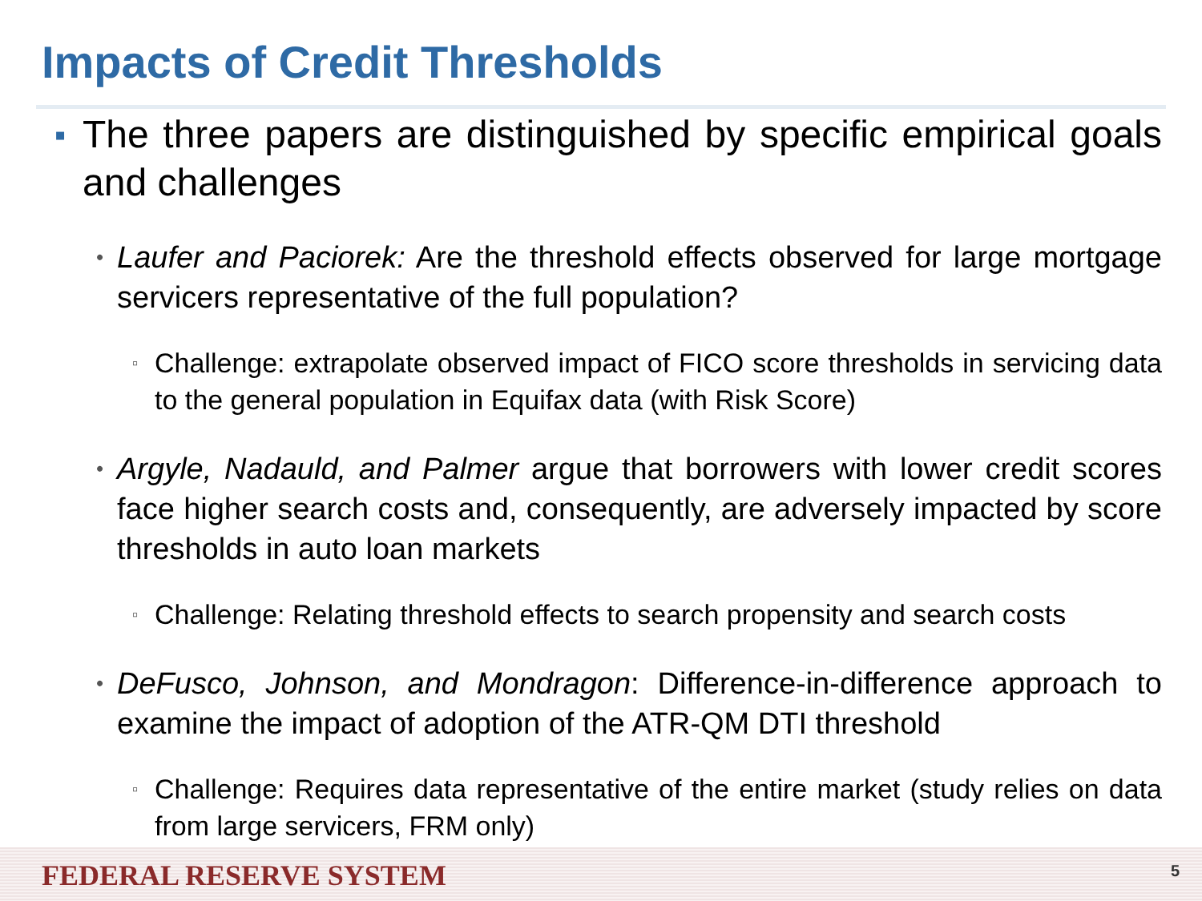Impacts of Credit Thresholds
▪ The three papers are distinguished by specific empirical goals and challenges
• Laufer and Paciorek: Are the threshold effects observed for large mortgage servicers representative of the full population?
▫ Challenge: extrapolate observed impact of FICO score thresholds in servicing data to the general population in Equifax data (with Risk Score)
• Argyle, Nadauld, and Palmer argue that borrowers with lower credit scores face higher search costs and, consequently, are adversely impacted by score thresholds in auto loan markets
▫ Challenge: Relating threshold effects to search propensity and search costs
• DeFusco, Johnson, and Mondragon: Difference-in-difference approach to examine the impact of adoption of the ATR-QM DTI threshold
▫ Challenge: Requires data representative of the entire market (study relies on data from large servicers, FRM only)
FEDERAL RESERVE SYSTEM
5